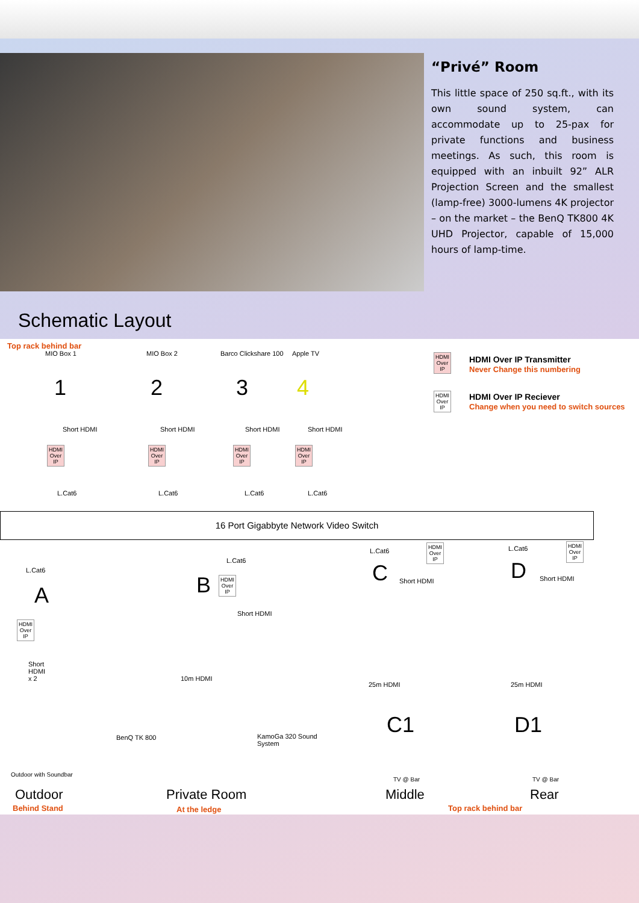“Privé” Room
This little space of 250 sq.ft., with its own sound system, can accommodate up to 25-pax for private functions and business meetings. As such, this room is equipped with an inbuilt 92” ALR Projection Screen and the smallest (lamp-free) 3000-lumens 4K projector – on the market – the BenQ TK800 4K UHD Projector, capable of 15,000 hours of lamp-time.
Schematic Layout
Top rack behind bar
MIO Box 1
1
MIO Box 2
2
Barco Clickshare 100
3
Apple TV
4
Short HDMI Short HDMI Short HDMI Short HDMI
HDMI
Over
IP
HDMI
Over
IP
HDMI
Over
IP
HDMI
Over
IP
L.Cat6 L.Cat6 L.Cat6 L.Cat6
HDMI
Over
IP
HDMI Over IP Transmitter
Never Change this numbering
HDMI
Over
IP
HDMI Over IP Reciever
Change when you need to switch sources
16 Port Gigabbyte Network Video Switch
L.Cat6
A
HDMI
Over
IP
Short
HDMI
x 2
Outdoor with Soundbar
Outdoor
Behind Stand
L.Cat6
B
HDMI
Over
IP
Short HDMI
10m HDMI
BenQ TK 800
KamoGa 320 Sound
System
Private Room
At the ledge
L.Cat6
HDMI
Over
IP
C Short HDMI
25m HDMI
C1
TV @ Bar
Middle
L.Cat6
HDMI
Over
IP
D Short HDMI
25m HDMI
D1
TV @ Bar
Rear
Top rack behind bar